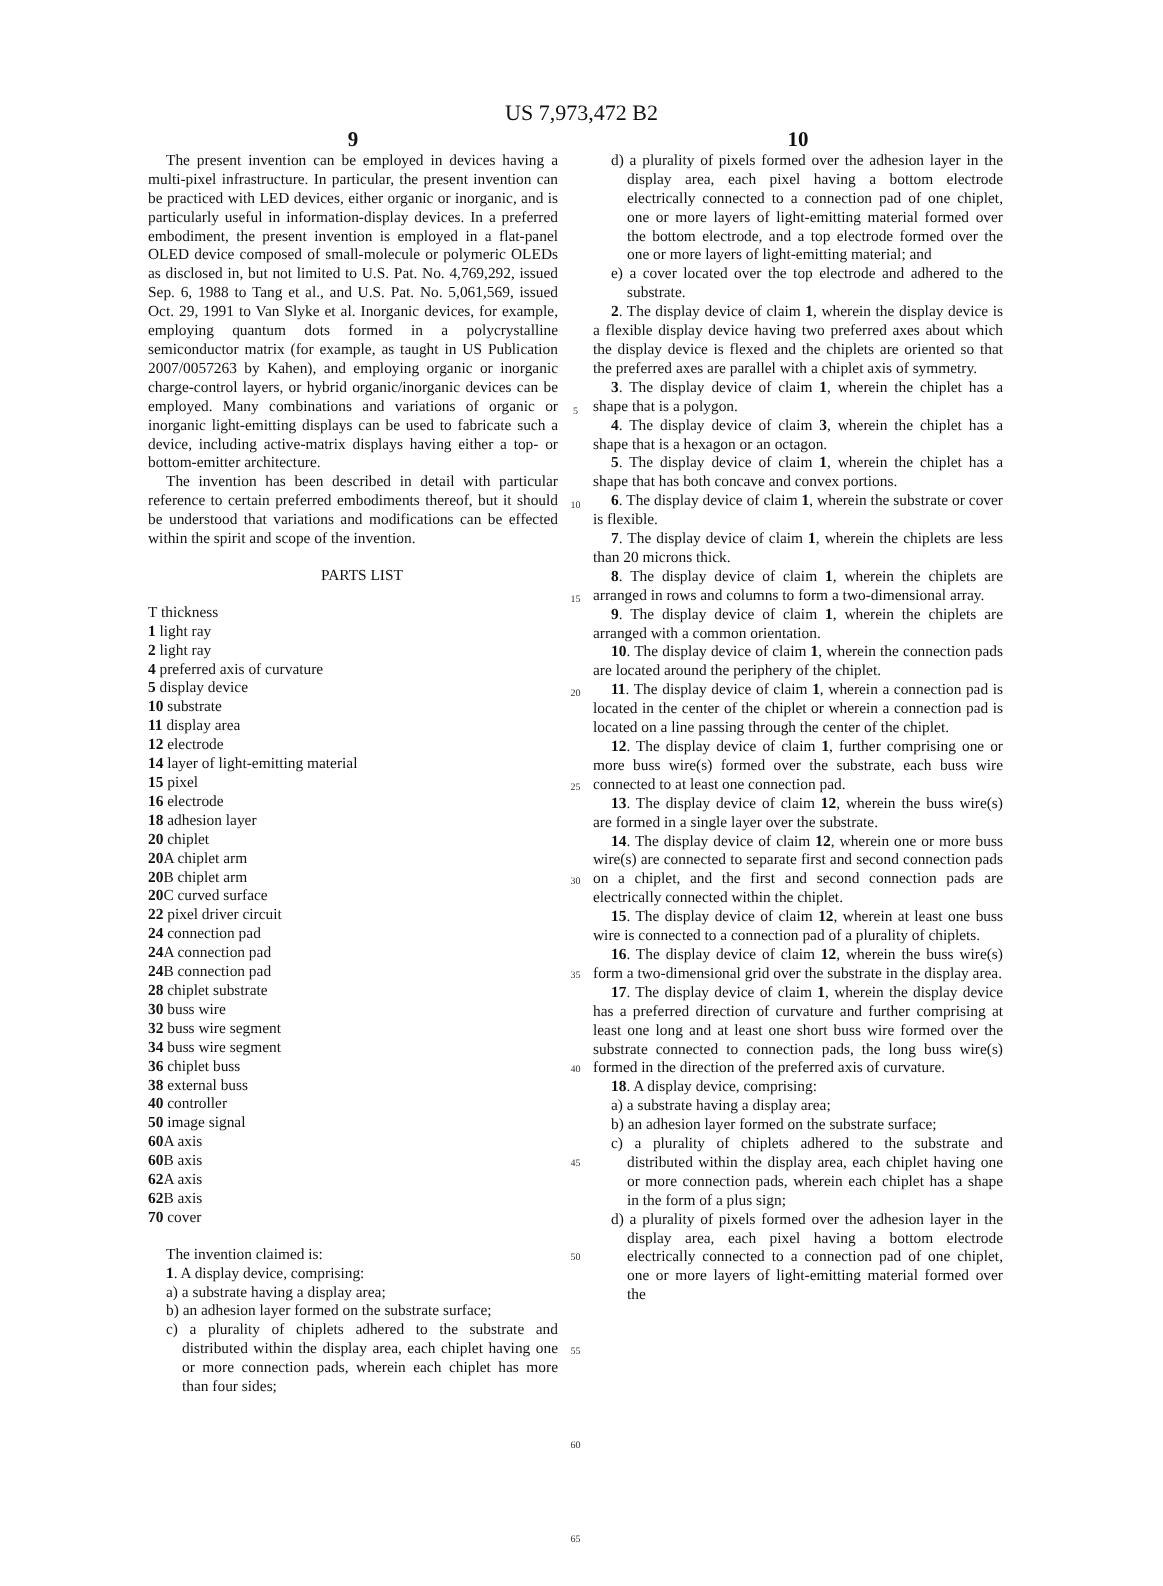US 7,973,472 B2
9
The present invention can be employed in devices having a multi-pixel infrastructure. In particular, the present invention can be practiced with LED devices, either organic or inorganic, and is particularly useful in information-display devices. In a preferred embodiment, the present invention is employed in a flat-panel OLED device composed of small-molecule or polymeric OLEDs as disclosed in, but not limited to U.S. Pat. No. 4,769,292, issued Sep. 6, 1988 to Tang et al., and U.S. Pat. No. 5,061,569, issued Oct. 29, 1991 to Van Slyke et al. Inorganic devices, for example, employing quantum dots formed in a polycrystalline semiconductor matrix (for example, as taught in US Publication 2007/0057263 by Kahen), and employing organic or inorganic charge-control layers, or hybrid organic/inorganic devices can be employed. Many combinations and variations of organic or inorganic light-emitting displays can be used to fabricate such a device, including active-matrix displays having either a top- or bottom-emitter architecture.
The invention has been described in detail with particular reference to certain preferred embodiments thereof, but it should be understood that variations and modifications can be effected within the spirit and scope of the invention.
PARTS LIST
T thickness
1 light ray
2 light ray
4 preferred axis of curvature
5 display device
10 substrate
11 display area
12 electrode
14 layer of light-emitting material
15 pixel
16 electrode
18 adhesion layer
20 chiplet
20 A chiplet arm
20 B chiplet arm
20 C curved surface
22 pixel driver circuit
24 connection pad
24 A connection pad
24 B connection pad
28 chiplet substrate
30 buss wire
32 buss wire segment
34 buss wire segment
36 chiplet buss
38 external buss
40 controller
50 image signal
60 A axis
60 B axis
62 A axis
62 B axis
70 cover
The invention claimed is:
1. A display device, comprising:
a) a substrate having a display area;
b) an adhesion layer formed on the substrate surface;
c) a plurality of chiplets adhered to the substrate and distributed within the display area, each chiplet having one or more connection pads, wherein each chiplet has more than four sides;
5
10
15
20
25
30
35
40
45
50
55
60
65
10
d) a plurality of pixels formed over the adhesion layer in the display area, each pixel having a bottom electrode electrically connected to a connection pad of one chiplet, one or more layers of light-emitting material formed over the bottom electrode, and a top electrode formed over the one or more layers of light-emitting material; and
e) a cover located over the top electrode and adhered to the substrate.
2. The display device of claim 1, wherein the display device is a flexible display device having two preferred axes about which the display device is flexed and the chiplets are oriented so that the preferred axes are parallel with a chiplet axis of symmetry.
3. The display device of claim 1, wherein the chiplet has a shape that is a polygon.
4. The display device of claim 3, wherein the chiplet has a shape that is a hexagon or an octagon.
5. The display device of claim 1, wherein the chiplet has a shape that has both concave and convex portions.
6. The display device of claim 1, wherein the substrate or cover is flexible.
7. The display device of claim 1, wherein the chiplets are less than 20 microns thick.
8. The display device of claim 1, wherein the chiplets are arranged in rows and columns to form a two-dimensional array.
9. The display device of claim 1, wherein the chiplets are arranged with a common orientation.
10. The display device of claim 1, wherein the connection pads are located around the periphery of the chiplet.
11. The display device of claim 1, wherein a connection pad is located in the center of the chiplet or wherein a connection pad is located on a line passing through the center of the chiplet.
12. The display device of claim 1, further comprising one or more buss wire(s) formed over the substrate, each buss wire connected to at least one connection pad.
13. The display device of claim 12, wherein the buss wire(s) are formed in a single layer over the substrate.
14. The display device of claim 12, wherein one or more buss wire(s) are connected to separate first and second connection pads on a chiplet, and the first and second connection pads are electrically connected within the chiplet.
15. The display device of claim 12, wherein at least one buss wire is connected to a connection pad of a plurality of chiplets.
16. The display device of claim 12, wherein the buss wire(s) form a two-dimensional grid over the substrate in the display area.
17. The display device of claim 1, wherein the display device has a preferred direction of curvature and further comprising at least one long and at least one short buss wire formed over the substrate connected to connection pads, the long buss wire(s) formed in the direction of the preferred axis of curvature.
18. A display device, comprising:
a) a substrate having a display area;
b) an adhesion layer formed on the substrate surface;
c) a plurality of chiplets adhered to the substrate and distributed within the display area, each chiplet having one or more connection pads, wherein each chiplet has a shape in the form of a plus sign;
d) a plurality of pixels formed over the adhesion layer in the display area, each pixel having a bottom electrode electrically connected to a connection pad of one chiplet, one or more layers of light-emitting material formed over the